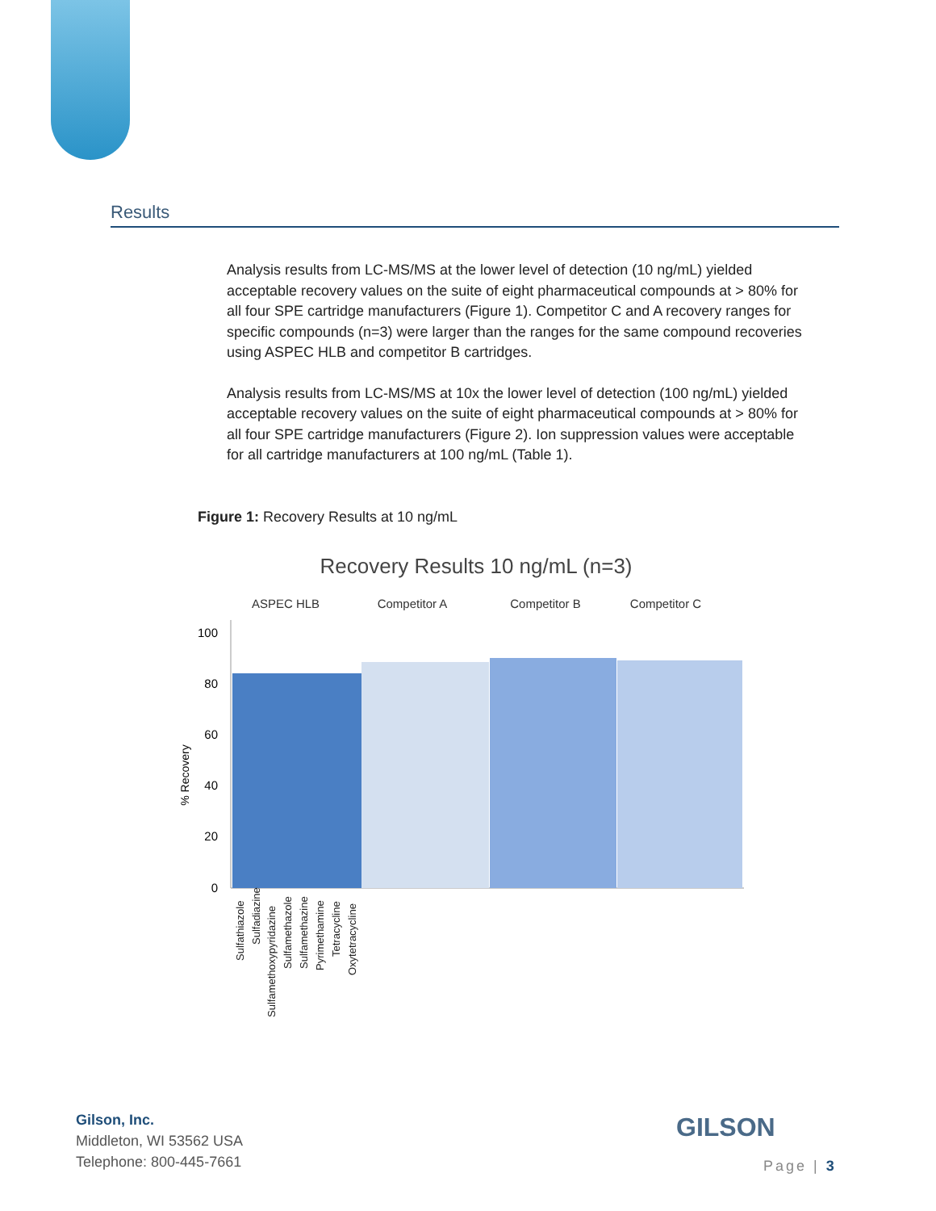Results
Analysis results from LC-MS/MS at the lower level of detection (10 ng/mL) yielded acceptable recovery values on the suite of eight pharmaceutical compounds at > 80% for all four SPE cartridge manufacturers (Figure 1). Competitor C and A recovery ranges for specific compounds (n=3) were larger than the ranges for the same compound recoveries using ASPEC HLB and competitor B cartridges.
Analysis results from LC-MS/MS at 10x the lower level of detection (100 ng/mL) yielded acceptable recovery values on the suite of eight pharmaceutical compounds at > 80% for all four SPE cartridge manufacturers (Figure 2). Ion suppression values were acceptable for all cartridge manufacturers at 100 ng/mL (Table 1).
Figure 1: Recovery Results at 10 ng/mL
Recovery Results 10 ng/mL (n=3)
ASPEC HLB
Competitor A
Competitor B
Competitor C
100
80
60
40
20
0
% Recovery
Sulfathiazole
Sulfadiazine
Sulfamethoxypyridazine
Sulfamethazole
Sulfamethazine
Pyrimethamine
Tetracycline
Oxytetracycline
Gilson, Inc.
Middleton, WI 53562 USA
Telephone: 800-445-7661
GILSON
Page | 3